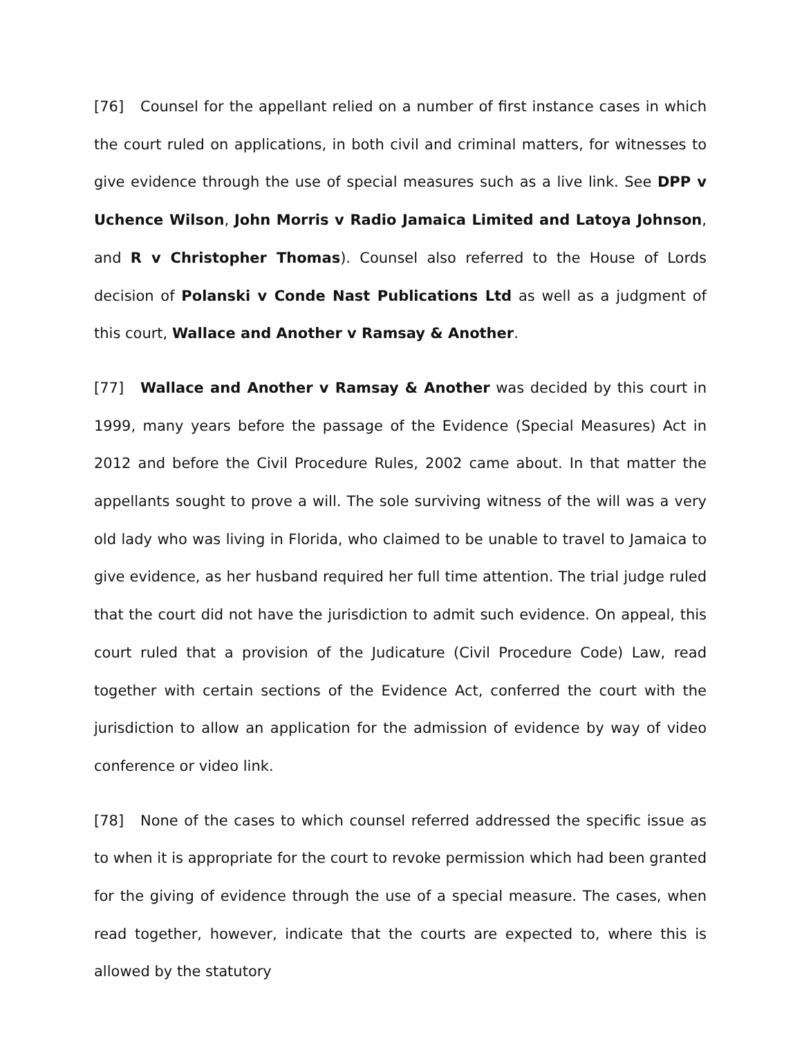[76] Counsel for the appellant relied on a number of first instance cases in which the court ruled on applications, in both civil and criminal matters, for witnesses to give evidence through the use of special measures such as a live link. See DPP v Uchence Wilson, John Morris v Radio Jamaica Limited and Latoya Johnson, and R v Christopher Thomas). Counsel also referred to the House of Lords decision of Polanski v Conde Nast Publications Ltd as well as a judgment of this court, Wallace and Another v Ramsay & Another.
[77] Wallace and Another v Ramsay & Another was decided by this court in 1999, many years before the passage of the Evidence (Special Measures) Act in 2012 and before the Civil Procedure Rules, 2002 came about. In that matter the appellants sought to prove a will. The sole surviving witness of the will was a very old lady who was living in Florida, who claimed to be unable to travel to Jamaica to give evidence, as her husband required her full time attention. The trial judge ruled that the court did not have the jurisdiction to admit such evidence. On appeal, this court ruled that a provision of the Judicature (Civil Procedure Code) Law, read together with certain sections of the Evidence Act, conferred the court with the jurisdiction to allow an application for the admission of evidence by way of video conference or video link.
[78] None of the cases to which counsel referred addressed the specific issue as to when it is appropriate for the court to revoke permission which had been granted for the giving of evidence through the use of a special measure. The cases, when read together, however, indicate that the courts are expected to, where this is allowed by the statutory